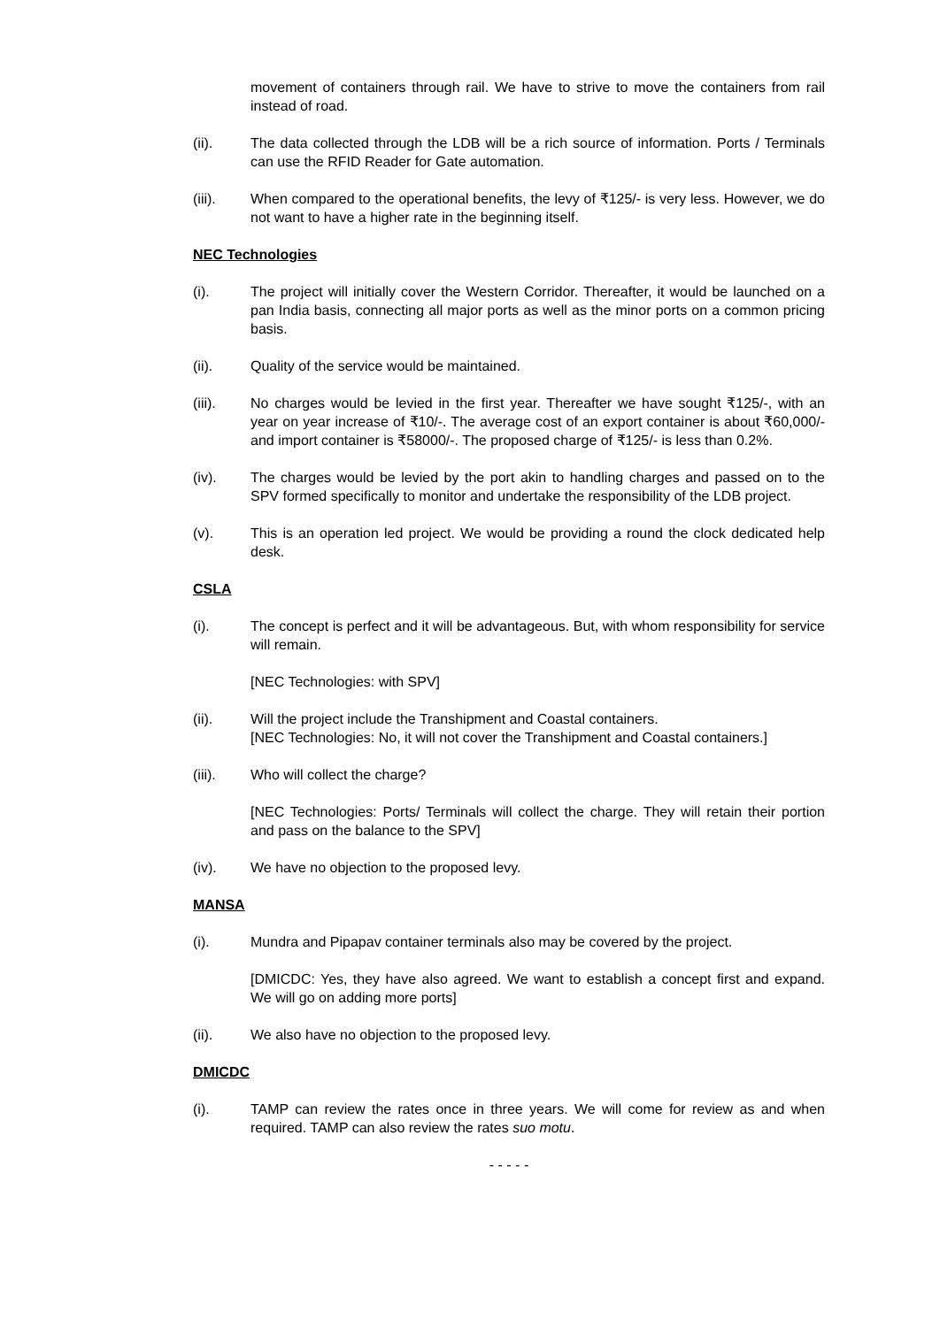movement of containers through rail. We have to strive to move the containers from rail instead of road.
(ii). The data collected through the LDB will be a rich source of information. Ports / Terminals can use the RFID Reader for Gate automation.
(iii). When compared to the operational benefits, the levy of ₹125/- is very less. However, we do not want to have a higher rate in the beginning itself.
NEC Technologies
(i). The project will initially cover the Western Corridor. Thereafter, it would be launched on a pan India basis, connecting all major ports as well as the minor ports on a common pricing basis.
(ii). Quality of the service would be maintained.
(iii). No charges would be levied in the first year. Thereafter we have sought ₹125/-, with an year on year increase of ₹10/-. The average cost of an export container is about ₹60,000/- and import container is ₹58000/-. The proposed charge of ₹125/- is less than 0.2%.
(iv). The charges would be levied by the port akin to handling charges and passed on to the SPV formed specifically to monitor and undertake the responsibility of the LDB project.
(v). This is an operation led project. We would be providing a round the clock dedicated help desk.
CSLA
(i). The concept is perfect and it will be advantageous. But, with whom responsibility for service will remain.
[NEC Technologies: with SPV]
(ii). Will the project include the Transhipment and Coastal containers.
[NEC Technologies: No, it will not cover the Transhipment and Coastal containers.]
(iii). Who will collect the charge?
[NEC Technologies: Ports/ Terminals will collect the charge. They will retain their portion and pass on the balance to the SPV]
(iv). We have no objection to the proposed levy.
MANSA
(i). Mundra and Pipapav container terminals also may be covered by the project.
[DMICDC: Yes, they have also agreed. We want to establish a concept first and expand. We will go on adding more ports]
(ii). We also have no objection to the proposed levy.
DMICDC
(i). TAMP can review the rates once in three years. We will come for review as and when required. TAMP can also review the rates suo motu.
- - - - -